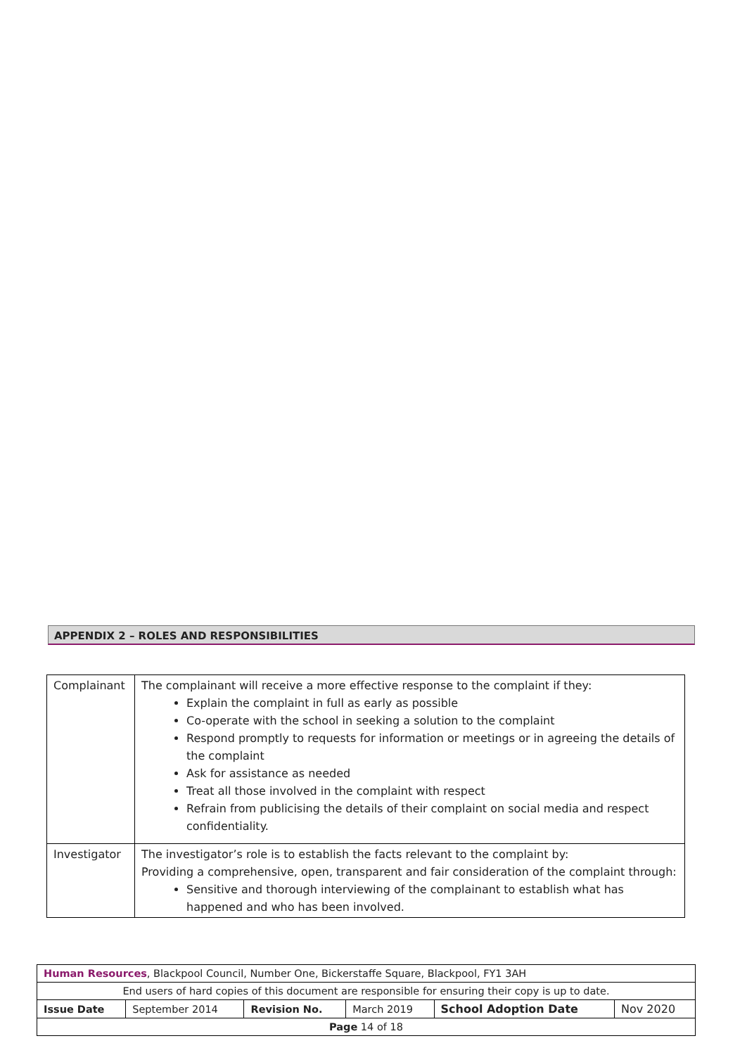APPENDIX 2 – ROLES AND RESPONSIBILITIES
| Complainant | The complainant will receive a more effective response to the complaint if they: Explain the complaint in full as early as possible Co-operate with the school in seeking a solution to the complaint Respond promptly to requests for information or meetings or in agreeing the details of the complaint Ask for assistance as needed Treat all those involved in the complaint with respect Refrain from publicising the details of their complaint on social media and respect confidentiality. |
| Investigator | The investigator’s role is to establish the facts relevant to the complaint by: Providing a comprehensive, open, transparent and fair consideration of the complaint through: Sensitive and thorough interviewing of the complainant to establish what has happened and who has been involved. |
| Human Resources , Blackpool Council, Number One, Bickerstaffe Square, Blackpool, FY1 3AH | | | | | |
| End users of hard copies of this document are responsible for ensuring their copy is up to date. | | | | | |
| Issue Date | September 2014 | Revision No. | March 2019 | School Adoption Date | Nov 2020 |
| Page 14 of 18 | | | | | |